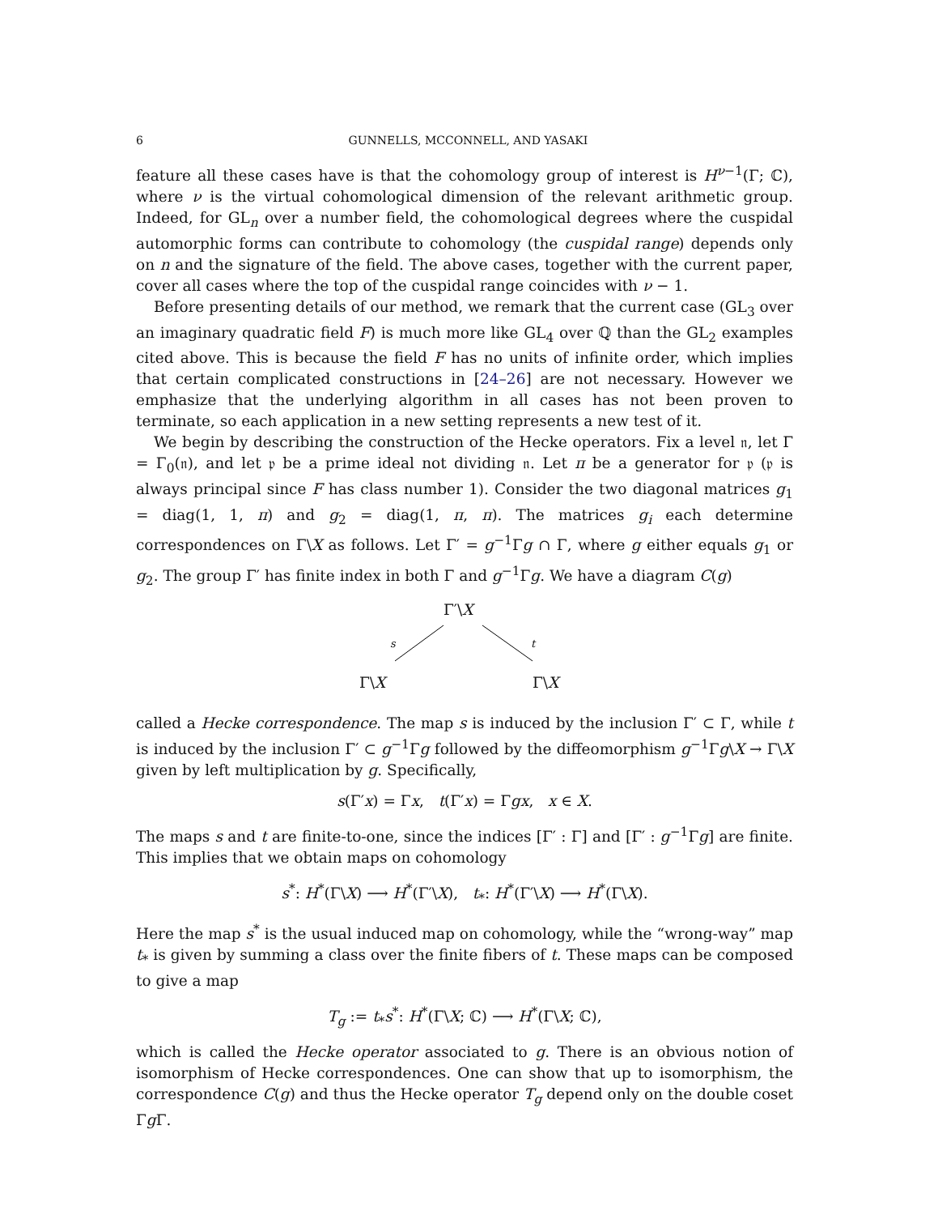6 GUNNELLS, MCCONNELL, AND YASAKI
feature all these cases have is that the cohomology group of interest is H<sup>ν−1</sup>(Γ; ℂ), where ν is the virtual cohomological dimension of the relevant arithmetic group. Indeed, for GL<sub>n</sub> over a number field, the cohomological degrees where the cuspidal automorphic forms can contribute to cohomology (the cuspidal range) depends only on n and the signature of the field. The above cases, together with the current paper, cover all cases where the top of the cuspidal range coincides with ν − 1.
Before presenting details of our method, we remark that the current case (GL<sub>3</sub> over an imaginary quadratic field F) is much more like GL<sub>4</sub> over ℚ than the GL<sub>2</sub> examples cited above. This is because the field F has no units of infinite order, which implies that certain complicated constructions in [24–26] are not necessary. However we emphasize that the underlying algorithm in all cases has not been proven to terminate, so each application in a new setting represents a new test of it.
We begin by describing the construction of the Hecke operators. Fix a level 𝔫, let Γ = Γ<sub>0</sub>(𝔫), and let 𝔭 be a prime ideal not dividing 𝔫. Let π be a generator for 𝔭 (𝔭 is always principal since F has class number 1). Consider the two diagonal matrices g<sub>1</sub> = diag(1, 1, π) and g<sub>2</sub> = diag(1, π, π). The matrices g<sub>i</sub> each determine correspondences on Γ\X as follows. Let Γ′ = g<sup>−1</sup>Γg ∩ Γ, where g either equals g<sub>1</sub> or g<sub>2</sub>. The group Γ′ has finite index in both Γ and g<sup>−1</sup>Γg. We have a diagram C(g)
Γ′\X
s t
Γ\X Γ\X
called a Hecke correspondence. The map s is induced by the inclusion Γ′ ⊂ Γ, while t is induced by the inclusion Γ′ ⊂ g<sup>−1</sup>Γg followed by the diffeomorphism g<sup>−1</sup>Γg\X → Γ\X given by left multiplication by g. Specifically,
s(Γ′x) = Γx, t(Γ′x) = Γgx, x ∈ X.
The maps s and t are finite-to-one, since the indices [Γ′ : Γ] and [Γ′ : g<sup>−1</sup>Γg] are finite. This implies that we obtain maps on cohomology
s<sup>*</sup>: H<sup>*</sup>(Γ\X) ⟶ H<sup>*</sup>(Γ′\X), t<sub>*</sub>: H<sup>*</sup>(Γ′\X) ⟶ H<sup>*</sup>(Γ\X).
Here the map s<sup>*</sup> is the usual induced map on cohomology, while the “wrong-way” map t<sub>*</sub> is given by summing a class over the finite fibers of t. These maps can be composed to give a map
T<sub>g</sub> := t<sub>*</sub>s<sup>*</sup>: H<sup>*</sup>(Γ\X; ℂ) ⟶ H<sup>*</sup>(Γ\X; ℂ),
which is called the Hecke operator associated to g. There is an obvious notion of isomorphism of Hecke correspondences. One can show that up to isomorphism, the correspondence C(g) and thus the Hecke operator T<sub>g</sub> depend only on the double coset Γg Γ.